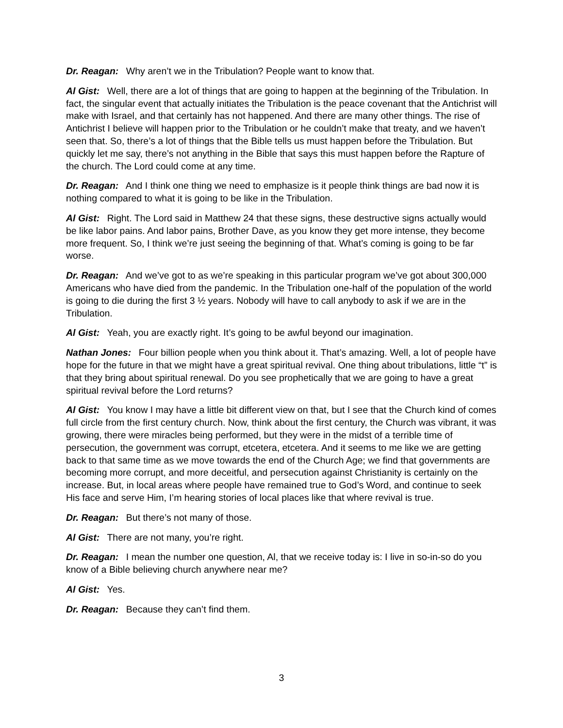Dr. Reagan: Why aren’t we in the Tribulation? People want to know that.
Al Gist: Well, there are a lot of things that are going to happen at the beginning of the Tribulation. In fact, the singular event that actually initiates the Tribulation is the peace covenant that the Antichrist will make with Israel, and that certainly has not happened. And there are many other things. The rise of Antichrist I believe will happen prior to the Tribulation or he couldn’t make that treaty, and we haven’t seen that. So, there’s a lot of things that the Bible tells us must happen before the Tribulation. But quickly let me say, there’s not anything in the Bible that says this must happen before the Rapture of the church. The Lord could come at any time.
Dr. Reagan: And I think one thing we need to emphasize is it people think things are bad now it is nothing compared to what it is going to be like in the Tribulation.
Al Gist: Right. The Lord said in Matthew 24 that these signs, these destructive signs actually would be like labor pains. And labor pains, Brother Dave, as you know they get more intense, they become more frequent. So, I think we’re just seeing the beginning of that. What’s coming is going to be far worse.
Dr. Reagan: And we’ve got to as we’re speaking in this particular program we’ve got about 300,000 Americans who have died from the pandemic. In the Tribulation one-half of the population of the world is going to die during the first 3 ½ years. Nobody will have to call anybody to ask if we are in the Tribulation.
Al Gist: Yeah, you are exactly right. It’s going to be awful beyond our imagination.
Nathan Jones: Four billion people when you think about it. That’s amazing. Well, a lot of people have hope for the future in that we might have a great spiritual revival. One thing about tribulations, little “t” is that they bring about spiritual renewal. Do you see prophetically that we are going to have a great spiritual revival before the Lord returns?
Al Gist: You know I may have a little bit different view on that, but I see that the Church kind of comes full circle from the first century church. Now, think about the first century, the Church was vibrant, it was growing, there were miracles being performed, but they were in the midst of a terrible time of persecution, the government was corrupt, etcetera, etcetera. And it seems to me like we are getting back to that same time as we move towards the end of the Church Age; we find that governments are becoming more corrupt, and more deceitful, and persecution against Christianity is certainly on the increase. But, in local areas where people have remained true to God’s Word, and continue to seek His face and serve Him, I’m hearing stories of local places like that where revival is true.
Dr. Reagan: But there’s not many of those.
Al Gist: There are not many, you’re right.
Dr. Reagan: I mean the number one question, Al, that we receive today is: I live in so-in-so do you know of a Bible believing church anywhere near me?
Al Gist: Yes.
Dr. Reagan: Because they can’t find them.
3